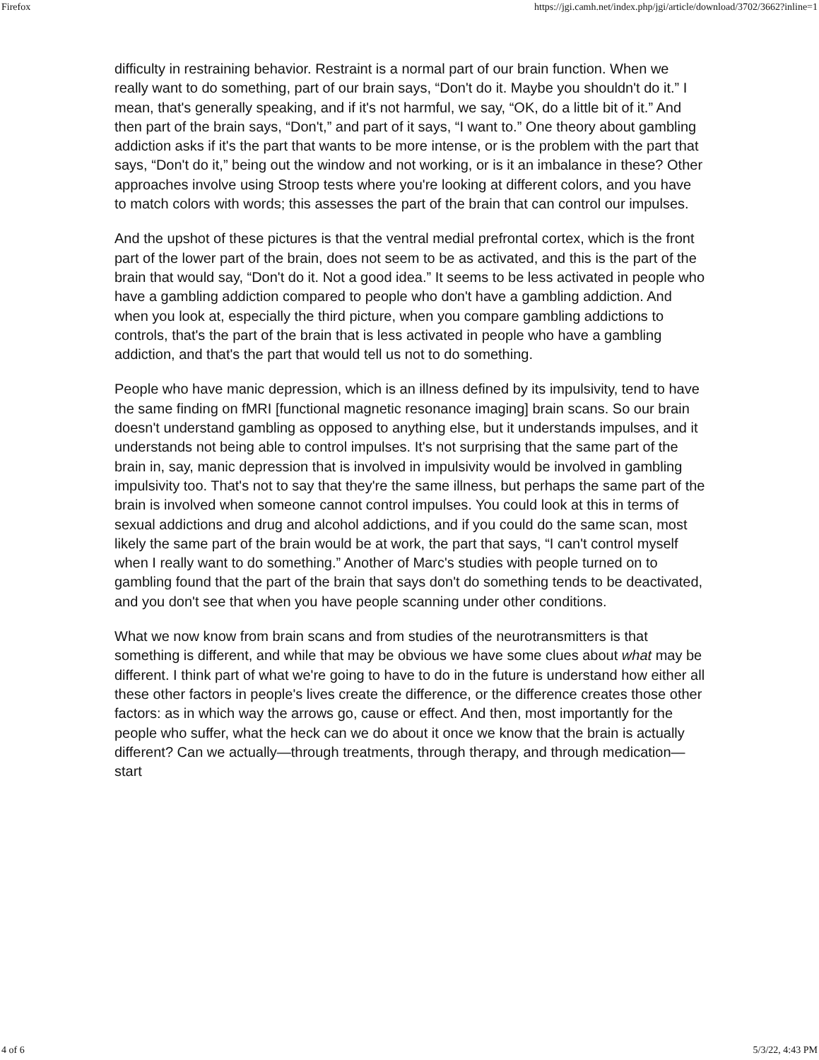Firefox https://jgi.camh.net/index.php/jgi/article/download/3702/3662?inline=1
difficulty in restraining behavior. Restraint is a normal part of our brain function. When we really want to do something, part of our brain says, “Don't do it. Maybe you shouldn't do it.” I mean, that's generally speaking, and if it's not harmful, we say, “OK, do a little bit of it.” And then part of the brain says, “Don't,” and part of it says, “I want to.” One theory about gambling addiction asks if it's the part that wants to be more intense, or is the problem with the part that says, “Don't do it,” being out the window and not working, or is it an imbalance in these? Other approaches involve using Stroop tests where you're looking at different colors, and you have to match colors with words; this assesses the part of the brain that can control our impulses.
And the upshot of these pictures is that the ventral medial prefrontal cortex, which is the front part of the lower part of the brain, does not seem to be as activated, and this is the part of the brain that would say, “Don't do it. Not a good idea.” It seems to be less activated in people who have a gambling addiction compared to people who don't have a gambling addiction. And when you look at, especially the third picture, when you compare gambling addictions to controls, that's the part of the brain that is less activated in people who have a gambling addiction, and that's the part that would tell us not to do something.
People who have manic depression, which is an illness defined by its impulsivity, tend to have the same finding on fMRI [functional magnetic resonance imaging] brain scans. So our brain doesn't understand gambling as opposed to anything else, but it understands impulses, and it understands not being able to control impulses. It's not surprising that the same part of the brain in, say, manic depression that is involved in impulsivity would be involved in gambling impulsivity too. That's not to say that they're the same illness, but perhaps the same part of the brain is involved when someone cannot control impulses. You could look at this in terms of sexual addictions and drug and alcohol addictions, and if you could do the same scan, most likely the same part of the brain would be at work, the part that says, “I can't control myself when I really want to do something.” Another of Marc's studies with people turned on to gambling found that the part of the brain that says don't do something tends to be deactivated, and you don't see that when you have people scanning under other conditions.
What we now know from brain scans and from studies of the neurotransmitters is that something is different, and while that may be obvious we have some clues about what may be different. I think part of what we're going to have to do in the future is understand how either all these other factors in people's lives create the difference, or the difference creates those other factors: as in which way the arrows go, cause or effect. And then, most importantly for the people who suffer, what the heck can we do about it once we know that the brain is actually different? Can we actually—through treatments, through therapy, and through medication—start
4 of 6 5/3/22, 4:43 PM